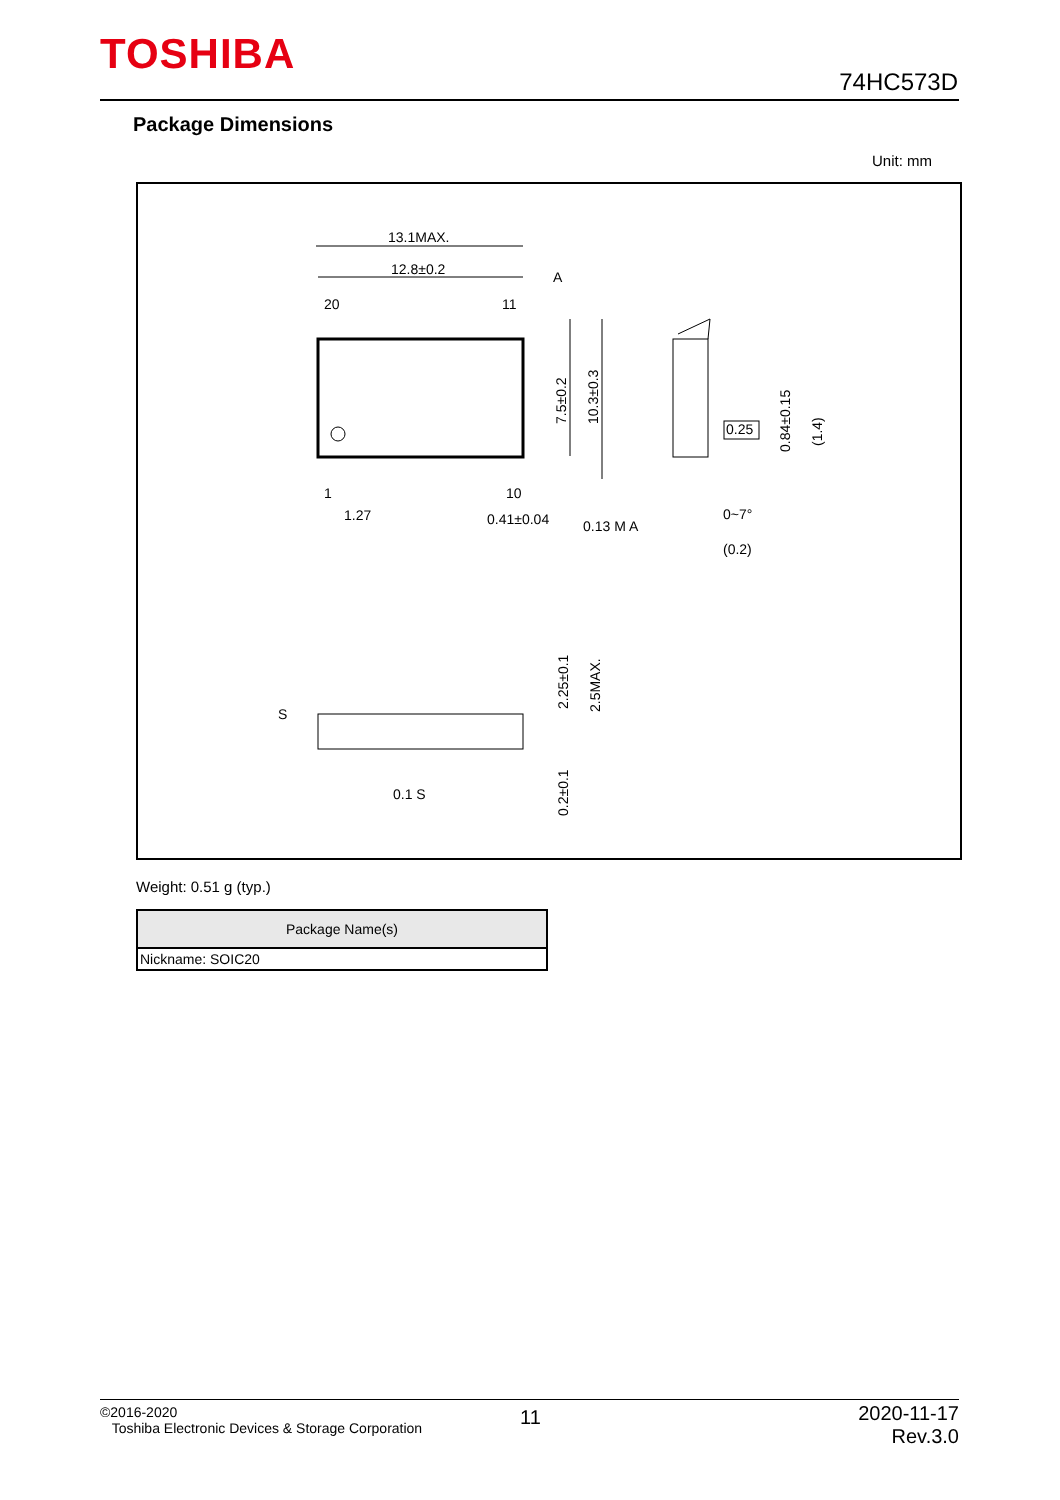TOSHIBA
74HC573D
Package Dimensions
Unit: mm
13.1MAX.
12.8±0.2
A
20
11
1
10
1.27
0.41±0.04
0.13 M A
0.25
(0.2)
0~7°
7.5±0.2
10.3±0.3
0.84±0.15
(1.4)
2.25±0.1
2.5MAX.
0.2±0.1
S
0.1 S
Weight: 0.51 g (typ.)
| Package Name(s) |
| --- |
| Nickname: SOIC20 |
©2016-2020
Toshiba Electronic Devices & Storage Corporation
11
2020-11-17
Rev.3.0